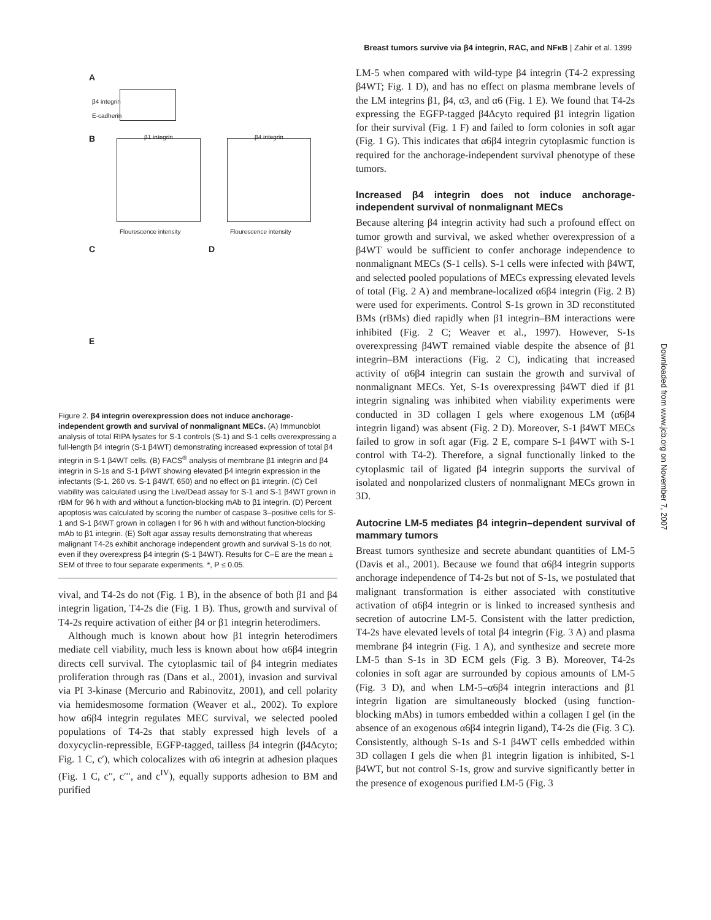Breast tumors survive via β4 integrin, RAC, and NFκB | Zahir et al. 1399
A
β4 integrin
E-cadherin
B β1 integrin β4 integrin
Flourescence intensity Flourescence intensity
C D
E
Figure 2. β4 integrin overexpression does not induce anchorage-independent growth and survival of nonmalignant MECs. (A) Immunoblot analysis of total RIPA lysates for S-1 controls (S-1) and S-1 cells overexpressing a full-length β4 integrin (S-1 β4WT) demonstrating increased expression of total β4 integrin in S-1 β4WT cells. (B) FACS<sup>®</sup> analysis of membrane β1 integrin and β4 integrin in S-1s and S-1 β4WT showing elevated β4 integrin expression in the infectants (S-1, 260 vs. S-1 β4WT, 650) and no effect on β1 integrin. (C) Cell viability was calculated using the Live/Dead assay for S-1 and S-1 β4WT grown in rBM for 96 h with and without a function-blocking mAb to β1 integrin. (D) Percent apoptosis was calculated by scoring the number of caspase 3–positive cells for S-1 and S-1 β4WT grown in collagen I for 96 h with and without function-blocking mAb to β1 integrin. (E) Soft agar assay results demonstrating that whereas malignant T4-2s exhibit anchorage independent growth and survival S-1s do not, even if they overexpress β4 integrin (S-1 β4WT). Results for C–E are the mean ± SEM of three to four separate experiments. *, P ≤ 0.05.
vival, and T4-2s do not (Fig. 1 B), in the absence of both β1 and β4 integrin ligation, T4-2s die (Fig. 1 B). Thus, growth and survival of T4-2s require activation of either β4 or β1 integrin heterodimers.
Although much is known about how β1 integrin heterodimers mediate cell viability, much less is known about how α6β4 integrin directs cell survival. The cytoplasmic tail of β4 integrin mediates proliferation through ras (Dans et al., 2001), invasion and survival via PI 3-kinase (Mercurio and Rabinovitz, 2001), and cell polarity via hemidesmosome formation (Weaver et al., 2002). To explore how α6β4 integrin regulates MEC survival, we selected pooled populations of T4-2s that stably expressed high levels of a doxycyclin-repressible, EGFP-tagged, tailless β4 integrin (β4Δcyto; Fig. 1 C, c′), which colocalizes with α6 integrin at adhesion plaques (Fig. 1 C, c′′, c′′′, and c<sup>IV</sup>), equally supports adhesion to BM and purified
LM-5 when compared with wild-type β4 integrin (T4-2 expressing β4WT; Fig. 1 D), and has no effect on plasma membrane levels of the LM integrins β1, β4, α3, and α6 (Fig. 1 E). We found that T4-2s expressing the EGFP-tagged β4Δcyto required β1 integrin ligation for their survival (Fig. 1 F) and failed to form colonies in soft agar (Fig. 1 G). This indicates that α6β4 integrin cytoplasmic function is required for the anchorage-independent survival phenotype of these tumors.
Increased β4 integrin does not induce anchorage-independent survival of nonmalignant MECs
Because altering β4 integrin activity had such a profound effect on tumor growth and survival, we asked whether overexpression of a β4WT would be sufficient to confer anchorage independence to nonmalignant MECs (S-1 cells). S-1 cells were infected with β4WT, and selected pooled populations of MECs expressing elevated levels of total (Fig. 2 A) and membrane-localized α6β4 integrin (Fig. 2 B) were used for experiments. Control S-1s grown in 3D reconstituted BMs (rBMs) died rapidly when β1 integrin–BM interactions were inhibited (Fig. 2 C; Weaver et al., 1997). However, S-1s overexpressing β4WT remained viable despite the absence of β1 integrin–BM interactions (Fig. 2 C), indicating that increased activity of α6β4 integrin can sustain the growth and survival of nonmalignant MECs. Yet, S-1s overexpressing β4WT died if β1 integrin signaling was inhibited when viability experiments were conducted in 3D collagen I gels where exogenous LM (α6β4 integrin ligand) was absent (Fig. 2 D). Moreover, S-1 β4WT MECs failed to grow in soft agar (Fig. 2 E, compare S-1 β4WT with S-1 control with T4-2). Therefore, a signal functionally linked to the cytoplasmic tail of ligated β4 integrin supports the survival of isolated and nonpolarized clusters of nonmalignant MECs grown in 3D.
Autocrine LM-5 mediates β4 integrin–dependent survival of mammary tumors
Breast tumors synthesize and secrete abundant quantities of LM-5 (Davis et al., 2001). Because we found that α6β4 integrin supports anchorage independence of T4-2s but not of S-1s, we postulated that malignant transformation is either associated with constitutive activation of α6β4 integrin or is linked to increased synthesis and secretion of autocrine LM-5. Consistent with the latter prediction, T4-2s have elevated levels of total β4 integrin (Fig. 3 A) and plasma membrane β4 integrin (Fig. 1 A), and synthesize and secrete more LM-5 than S-1s in 3D ECM gels (Fig. 3 B). Moreover, T4-2s colonies in soft agar are surrounded by copious amounts of LM-5 (Fig. 3 D), and when LM-5–α6β4 integrin interactions and β1 integrin ligation are simultaneously blocked (using function-blocking mAbs) in tumors embedded within a collagen I gel (in the absence of an exogenous α6β4 integrin ligand), T4-2s die (Fig. 3 C). Consistently, although S-1s and S-1 β4WT cells embedded within 3D collagen I gels die when β1 integrin ligation is inhibited, S-1 β4WT, but not control S-1s, grow and survive significantly better in the presence of exogenous purified LM-5 (Fig. 3
Downloaded from www.jcb.org on November 7, 2007